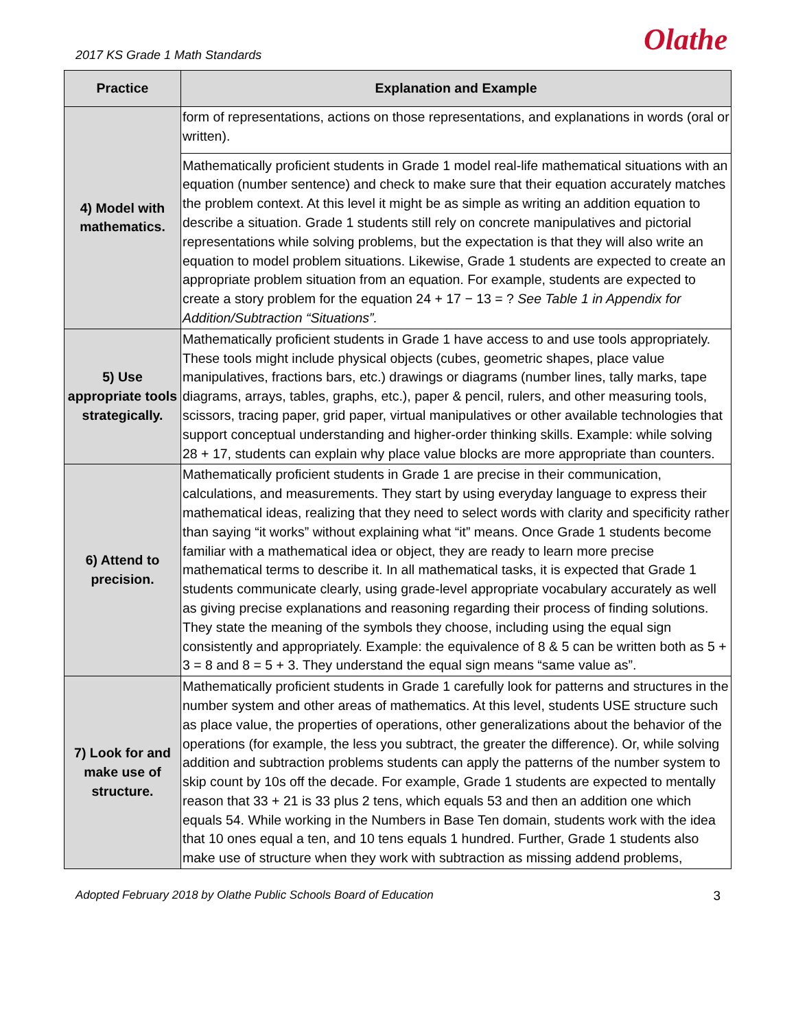2017 KS Grade 1 Math Standards Olathe
| Practice | Explanation and Example |
| --- | --- |
| 4) Model with mathematics. | form of representations, actions on those representations, and explanations in words (oral or written). |
| | Mathematically proficient students in Grade 1 model real-life mathematical situations with an equation (number sentence) and check to make sure that their equation accurately matches the problem context. At this level it might be as simple as writing an addition equation to describe a situation. Grade 1 students still rely on concrete manipulatives and pictorial representations while solving problems, but the expectation is that they will also write an equation to model problem situations. Likewise, Grade 1 students are expected to create an appropriate problem situation from an equation. For example, students are expected to create a story problem for the equation 24 + 17 − 13 = ? See Table 1 in Appendix for Addition/Subtraction “Situations”. |
| 5) Use appropriate tools strategically. | Mathematically proficient students in Grade 1 have access to and use tools appropriately. These tools might include physical objects (cubes, geometric shapes, place value manipulatives, fractions bars, etc.) drawings or diagrams (number lines, tally marks, tape diagrams, arrays, tables, graphs, etc.), paper & pencil, rulers, and other measuring tools, scissors, tracing paper, grid paper, virtual manipulatives or other available technologies that support conceptual understanding and higher-order thinking skills. Example: while solving 28 + 17, students can explain why place value blocks are more appropriate than counters. |
| 6) Attend to precision. | Mathematically proficient students in Grade 1 are precise in their communication, calculations, and measurements. They start by using everyday language to express their mathematical ideas, realizing that they need to select words with clarity and specificity rather than saying “it works” without explaining what “it” means. Once Grade 1 students become familiar with a mathematical idea or object, they are ready to learn more precise mathematical terms to describe it. In all mathematical tasks, it is expected that Grade 1 students communicate clearly, using grade-level appropriate vocabulary accurately as well as giving precise explanations and reasoning regarding their process of finding solutions. They state the meaning of the symbols they choose, including using the equal sign consistently and appropriately. Example: the equivalence of 8 & 5 can be written both as 5 + 3 = 8 and 8 = 5 + 3. They understand the equal sign means “same value as”. |
| 7) Look for and make use of structure. | Mathematically proficient students in Grade 1 carefully look for patterns and structures in the number system and other areas of mathematics. At this level, students USE structure such as place value, the properties of operations, other generalizations about the behavior of the operations (for example, the less you subtract, the greater the difference). Or, while solving addition and subtraction problems students can apply the patterns of the number system to skip count by 10s off the decade. For example, Grade 1 students are expected to mentally reason that 33 + 21 is 33 plus 2 tens, which equals 53 and then an addition one which equals 54. While working in the Numbers in Base Ten domain, students work with the idea that 10 ones equal a ten, and 10 tens equals 1 hundred. Further, Grade 1 students also make use of structure when they work with subtraction as missing addend problems, |
Adopted February 2018 by Olathe Public Schools Board of Education 3